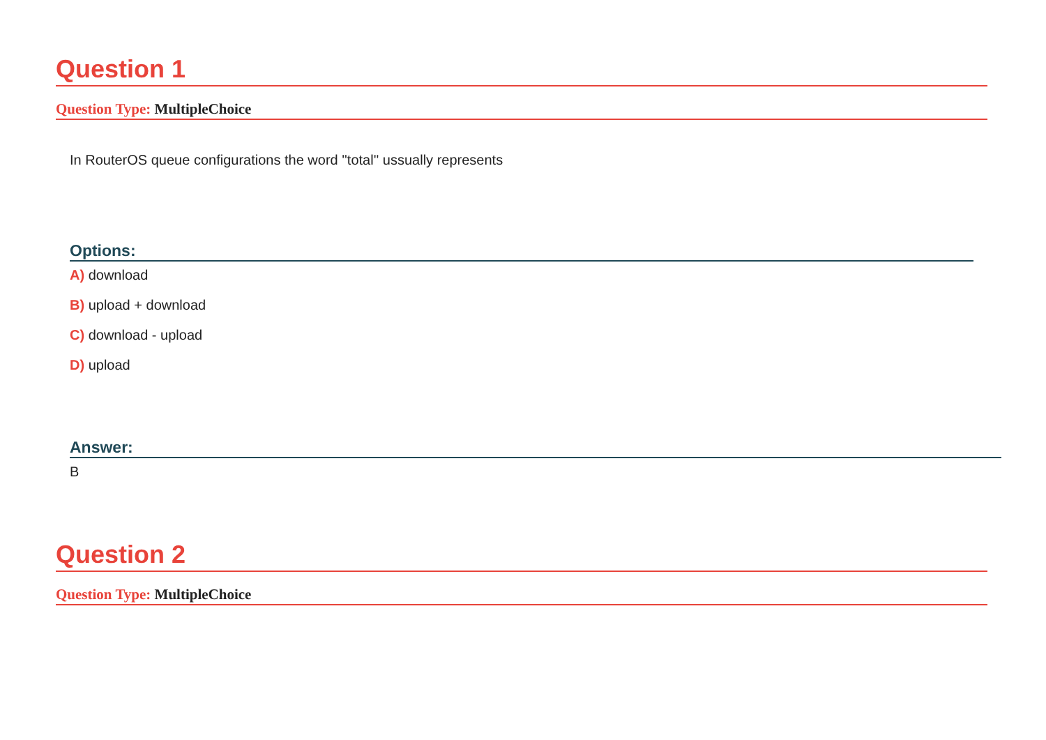Question 1
Question Type: MultipleChoice
In RouterOS queue configurations the word ''total'' ussually represents
Options:
A) download
B) upload + download
C) download - upload
D) upload
Answer:
B
Question 2
Question Type: MultipleChoice